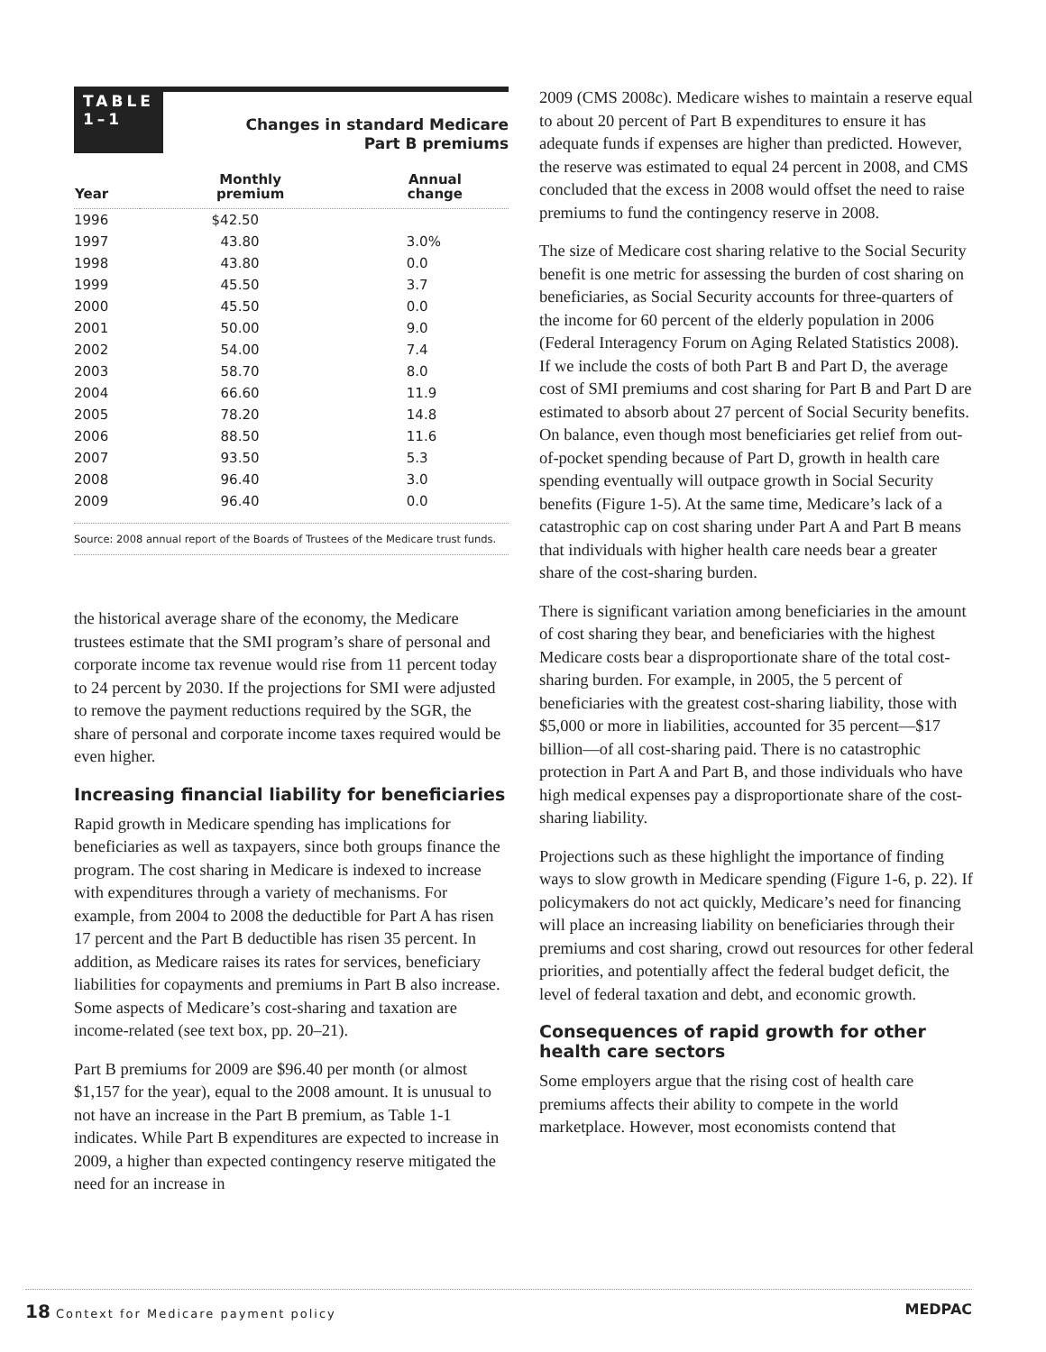TABLE
1–1
Changes in standard Medicare
Part B premiums
| Year | Monthly premium | Annual change |
| --- | --- | --- |
| 1996 | $42.50 | |
| 1997 | 43.80 | 3.0% |
| 1998 | 43.80 | 0.0 |
| 1999 | 45.50 | 3.7 |
| 2000 | 45.50 | 0.0 |
| 2001 | 50.00 | 9.0 |
| 2002 | 54.00 | 7.4 |
| 2003 | 58.70 | 8.0 |
| 2004 | 66.60 | 11.9 |
| 2005 | 78.20 | 14.8 |
| 2006 | 88.50 | 11.6 |
| 2007 | 93.50 | 5.3 |
| 2008 | 96.40 | 3.0 |
| 2009 | 96.40 | 0.0 |
Source: 2008 annual report of the Boards of Trustees of the Medicare trust funds.
the historical average share of the economy, the Medicare trustees estimate that the SMI program’s share of personal and corporate income tax revenue would rise from 11 percent today to 24 percent by 2030. If the projections for SMI were adjusted to remove the payment reductions required by the SGR, the share of personal and corporate income taxes required would be even higher.
Increasing financial liability for beneficiaries
Rapid growth in Medicare spending has implications for beneficiaries as well as taxpayers, since both groups finance the program. The cost sharing in Medicare is indexed to increase with expenditures through a variety of mechanisms. For example, from 2004 to 2008 the deductible for Part A has risen 17 percent and the Part B deductible has risen 35 percent. In addition, as Medicare raises its rates for services, beneficiary liabilities for copayments and premiums in Part B also increase. Some aspects of Medicare’s cost-sharing and taxation are income-related (see text box, pp. 20–21).
Part B premiums for 2009 are $96.40 per month (or almost $1,157 for the year), equal to the 2008 amount. It is unusual to not have an increase in the Part B premium, as Table 1-1 indicates. While Part B expenditures are expected to increase in 2009, a higher than expected contingency reserve mitigated the need for an increase in
2009 (CMS 2008c). Medicare wishes to maintain a reserve equal to about 20 percent of Part B expenditures to ensure it has adequate funds if expenses are higher than predicted. However, the reserve was estimated to equal 24 percent in 2008, and CMS concluded that the excess in 2008 would offset the need to raise premiums to fund the contingency reserve in 2008.
The size of Medicare cost sharing relative to the Social Security benefit is one metric for assessing the burden of cost sharing on beneficiaries, as Social Security accounts for three-quarters of the income for 60 percent of the elderly population in 2006 (Federal Interagency Forum on Aging Related Statistics 2008). If we include the costs of both Part B and Part D, the average cost of SMI premiums and cost sharing for Part B and Part D are estimated to absorb about 27 percent of Social Security benefits. On balance, even though most beneficiaries get relief from out-of-pocket spending because of Part D, growth in health care spending eventually will outpace growth in Social Security benefits (Figure 1-5). At the same time, Medicare’s lack of a catastrophic cap on cost sharing under Part A and Part B means that individuals with higher health care needs bear a greater share of the cost-sharing burden.
There is significant variation among beneficiaries in the amount of cost sharing they bear, and beneficiaries with the highest Medicare costs bear a disproportionate share of the total cost-sharing burden. For example, in 2005, the 5 percent of beneficiaries with the greatest cost-sharing liability, those with $5,000 or more in liabilities, accounted for 35 percent—$17 billion—of all cost-sharing paid. There is no catastrophic protection in Part A and Part B, and those individuals who have high medical expenses pay a disproportionate share of the cost-sharing liability.
Projections such as these highlight the importance of finding ways to slow growth in Medicare spending (Figure 1-6, p. 22). If policymakers do not act quickly, Medicare’s need for financing will place an increasing liability on beneficiaries through their premiums and cost sharing, crowd out resources for other federal priorities, and potentially affect the federal budget deficit, the level of federal taxation and debt, and economic growth.
Consequences of rapid growth for other health care sectors
Some employers argue that the rising cost of health care premiums affects their ability to compete in the world marketplace. However, most economists contend that
18 Context for Medicare payment policy MEDPAC